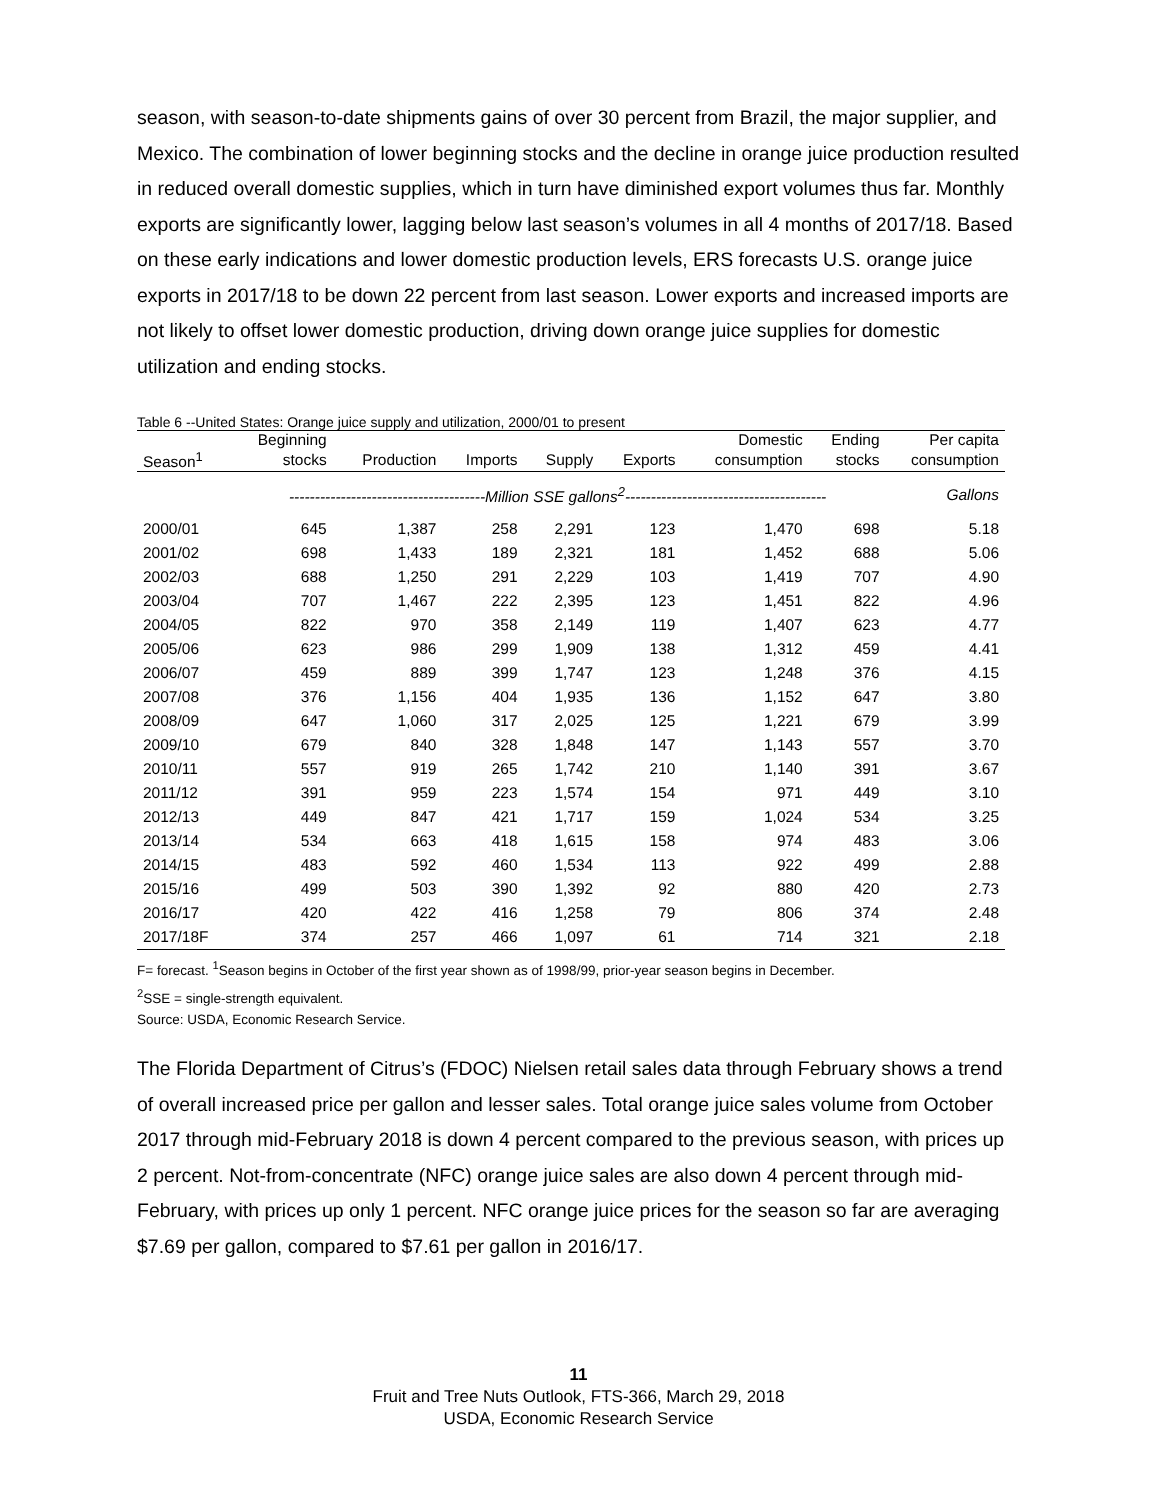season, with season-to-date shipments gains of over 30 percent from Brazil, the major supplier, and Mexico. The combination of lower beginning stocks and the decline in orange juice production resulted in reduced overall domestic supplies, which in turn have diminished export volumes thus far. Monthly exports are significantly lower, lagging below last season’s volumes in all 4 months of 2017/18. Based on these early indications and lower domestic production levels, ERS forecasts U.S. orange juice exports in 2017/18 to be down 22 percent from last season. Lower exports and increased imports are not likely to offset lower domestic production, driving down orange juice supplies for domestic utilization and ending stocks.
Table 6 --United States: Orange juice supply and utilization, 2000/01 to present
| | Beginning | | | | | Domestic | Ending | Per capita |
| --- | --- | --- | --- | --- | --- | --- | --- | --- |
| Season<sup>1</sup> | stocks | Production | Imports | Supply | Exports | consumption | stocks | consumption |
| | --------------------------------------Million SSE gallons<sup>2</sup>--------------------------------------- | | | | | | | Gallons |
| 2000/01 | 645 | 1,387 | 258 | 2,291 | 123 | 1,470 | 698 | 5.18 |
| 2001/02 | 698 | 1,433 | 189 | 2,321 | 181 | 1,452 | 688 | 5.06 |
| 2002/03 | 688 | 1,250 | 291 | 2,229 | 103 | 1,419 | 707 | 4.90 |
| 2003/04 | 707 | 1,467 | 222 | 2,395 | 123 | 1,451 | 822 | 4.96 |
| 2004/05 | 822 | 970 | 358 | 2,149 | 119 | 1,407 | 623 | 4.77 |
| 2005/06 | 623 | 986 | 299 | 1,909 | 138 | 1,312 | 459 | 4.41 |
| 2006/07 | 459 | 889 | 399 | 1,747 | 123 | 1,248 | 376 | 4.15 |
| 2007/08 | 376 | 1,156 | 404 | 1,935 | 136 | 1,152 | 647 | 3.80 |
| 2008/09 | 647 | 1,060 | 317 | 2,025 | 125 | 1,221 | 679 | 3.99 |
| 2009/10 | 679 | 840 | 328 | 1,848 | 147 | 1,143 | 557 | 3.70 |
| 2010/11 | 557 | 919 | 265 | 1,742 | 210 | 1,140 | 391 | 3.67 |
| 2011/12 | 391 | 959 | 223 | 1,574 | 154 | 971 | 449 | 3.10 |
| 2012/13 | 449 | 847 | 421 | 1,717 | 159 | 1,024 | 534 | 3.25 |
| 2013/14 | 534 | 663 | 418 | 1,615 | 158 | 974 | 483 | 3.06 |
| 2014/15 | 483 | 592 | 460 | 1,534 | 113 | 922 | 499 | 2.88 |
| 2015/16 | 499 | 503 | 390 | 1,392 | 92 | 880 | 420 | 2.73 |
| 2016/17 | 420 | 422 | 416 | 1,258 | 79 | 806 | 374 | 2.48 |
| 2017/18F | 374 | 257 | 466 | 1,097 | 61 | 714 | 321 | 2.18 |
F= forecast. <sup>1</sup>Season begins in October of the first year shown as of 1998/99, prior-year season begins in December.
<sup>2</sup> SSE = single-strength equivalent.
Source: USDA, Economic Research Service.
The Florida Department of Citrus’s (FDOC) Nielsen retail sales data through February shows a trend of overall increased price per gallon and lesser sales. Total orange juice sales volume from October 2017 through mid-February 2018 is down 4 percent compared to the previous season, with prices up 2 percent. Not-from-concentrate (NFC) orange juice sales are also down 4 percent through mid-February, with prices up only 1 percent. NFC orange juice prices for the season so far are averaging $7.69 per gallon, compared to $7.61 per gallon in 2016/17.
11
Fruit and Tree Nuts Outlook, FTS-366, March 29, 2018
USDA, Economic Research Service